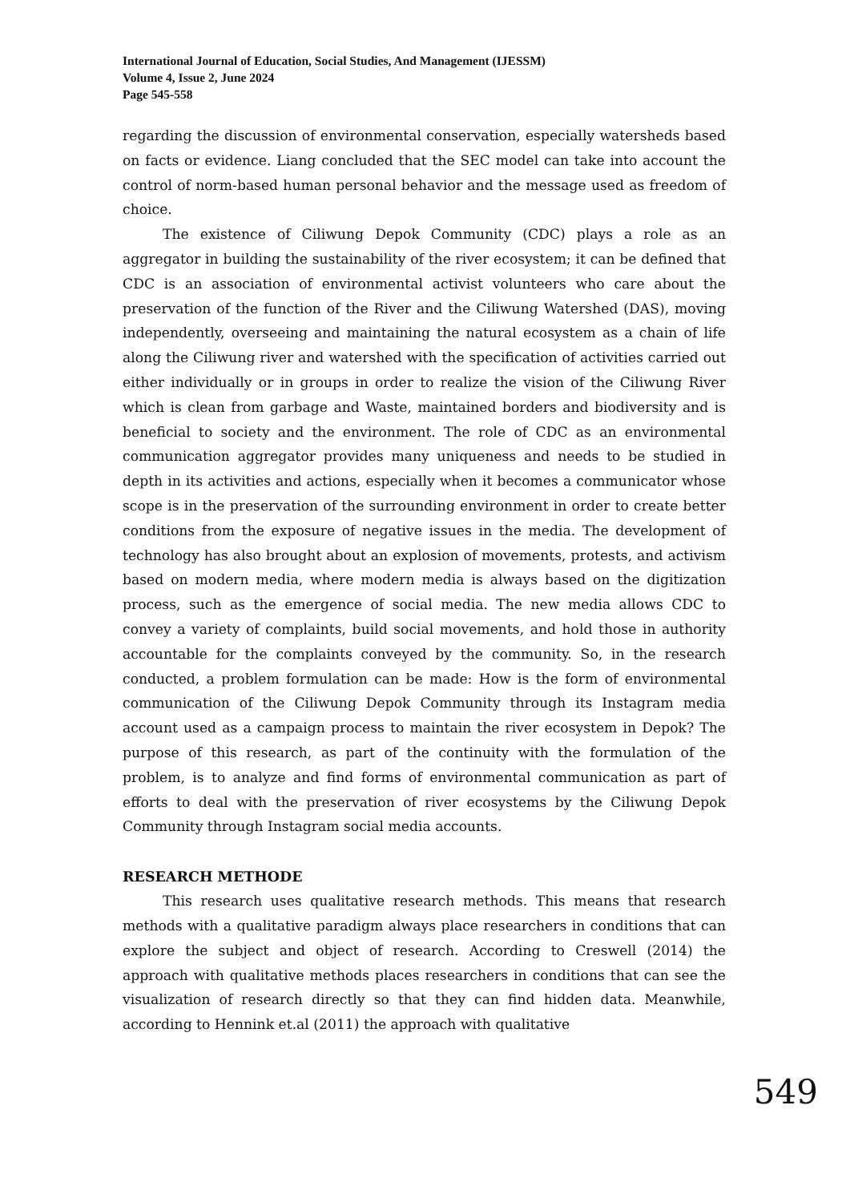International Journal of Education, Social Studies, And Management (IJESSM)
Volume 4, Issue 2, June 2024
Page 545-558
regarding the discussion of environmental conservation, especially watersheds based on facts or evidence. Liang concluded that the SEC model can take into account the control of norm-based human personal behavior and the message used as freedom of choice.
The existence of Ciliwung Depok Community (CDC) plays a role as an aggregator in building the sustainability of the river ecosystem; it can be defined that CDC is an association of environmental activist volunteers who care about the preservation of the function of the River and the Ciliwung Watershed (DAS), moving independently, overseeing and maintaining the natural ecosystem as a chain of life along the Ciliwung river and watershed with the specification of activities carried out either individually or in groups in order to realize the vision of the Ciliwung River which is clean from garbage and Waste, maintained borders and biodiversity and is beneficial to society and the environment. The role of CDC as an environmental communication aggregator provides many uniqueness and needs to be studied in depth in its activities and actions, especially when it becomes a communicator whose scope is in the preservation of the surrounding environment in order to create better conditions from the exposure of negative issues in the media. The development of technology has also brought about an explosion of movements, protests, and activism based on modern media, where modern media is always based on the digitization process, such as the emergence of social media. The new media allows CDC to convey a variety of complaints, build social movements, and hold those in authority accountable for the complaints conveyed by the community. So, in the research conducted, a problem formulation can be made: How is the form of environmental communication of the Ciliwung Depok Community through its Instagram media account used as a campaign process to maintain the river ecosystem in Depok? The purpose of this research, as part of the continuity with the formulation of the problem, is to analyze and find forms of environmental communication as part of efforts to deal with the preservation of river ecosystems by the Ciliwung Depok Community through Instagram social media accounts.
RESEARCH METHODE
This research uses qualitative research methods. This means that research methods with a qualitative paradigm always place researchers in conditions that can explore the subject and object of research. According to Creswell (2014) the approach with qualitative methods places researchers in conditions that can see the visualization of research directly so that they can find hidden data. Meanwhile, according to Hennink et.al (2011) the approach with qualitative
549